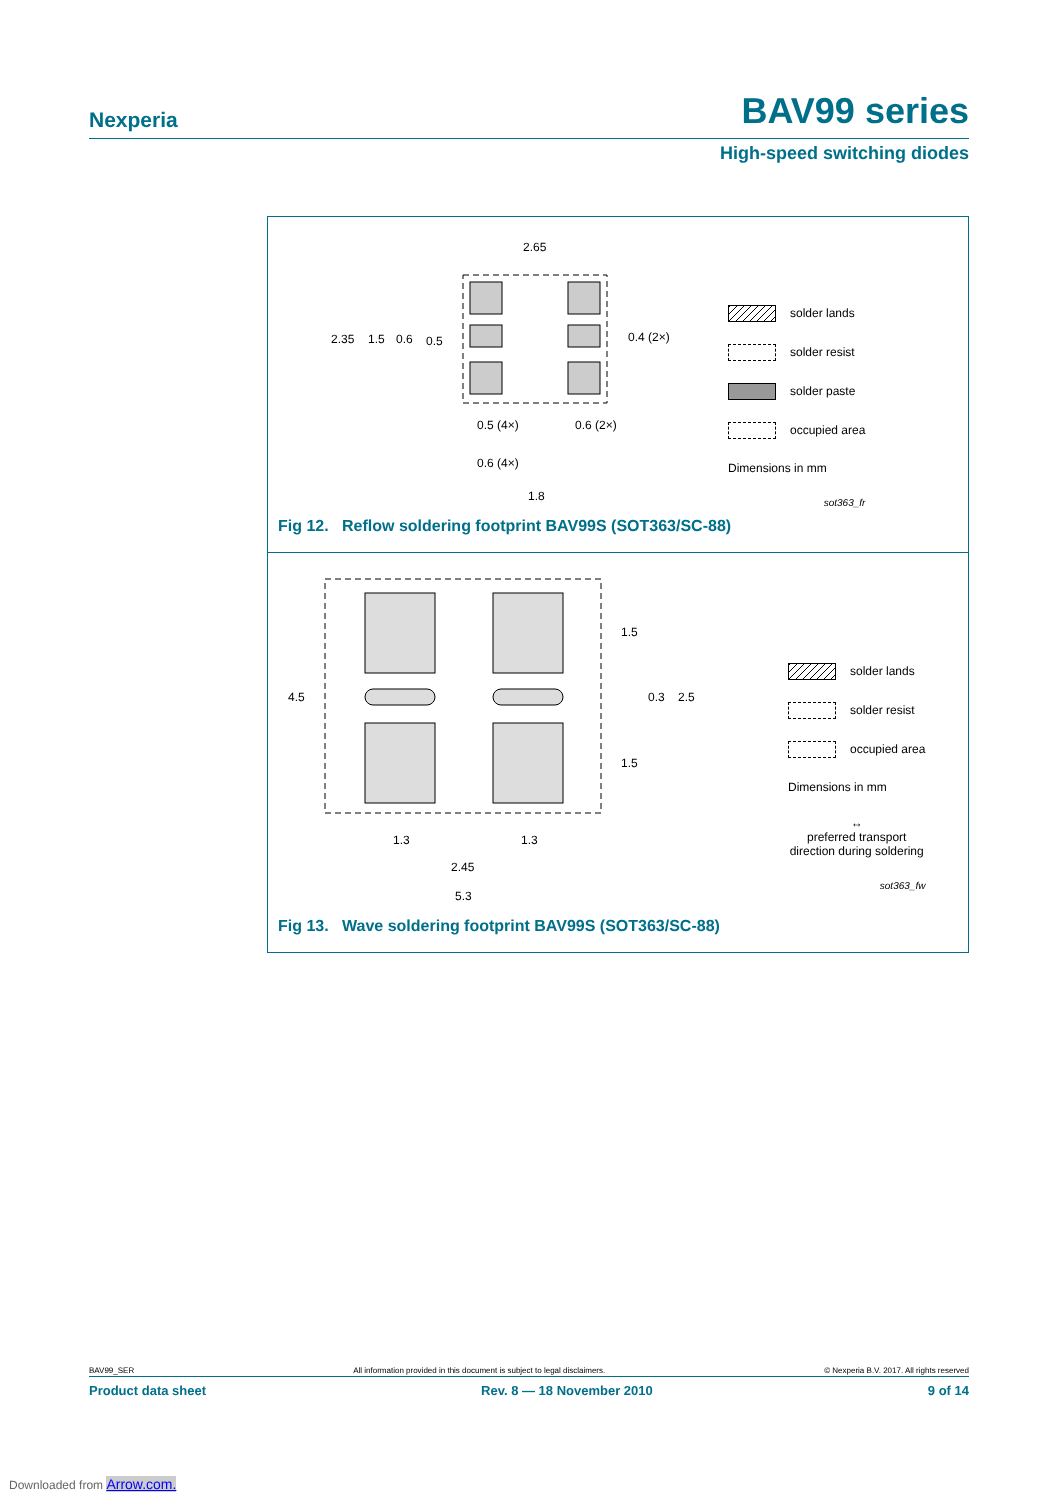Nexperia BAV99 series
High-speed switching diodes
2.65
2.35
1.5
0.6
0.5
0.4 (2×)
0.5 (4×)
0.6 (2×)
0.6 (4×)
1.8
solder lands
solder resist
solder paste
occupied area
Dimensions in mm
sot363_fr
Fig 12. Reflow soldering footprint BAV99S (SOT363/SC-88)
4.5
1.5
0.3
2.5
1.5
1.3
1.3
2.45
5.3
solder lands
solder resist
occupied area
Dimensions in mm
↔
preferred transport
direction during soldering
sot363_fw
Fig 13. Wave soldering footprint BAV99S (SOT363/SC-88)
BAV99_SER All information provided in this document is subject to legal disclaimers. © Nexperia B.V. 2017. All rights reserved
Product data sheet Rev. 8 — 18 November 2010 9 of 14
Downloaded from Arrow.com.